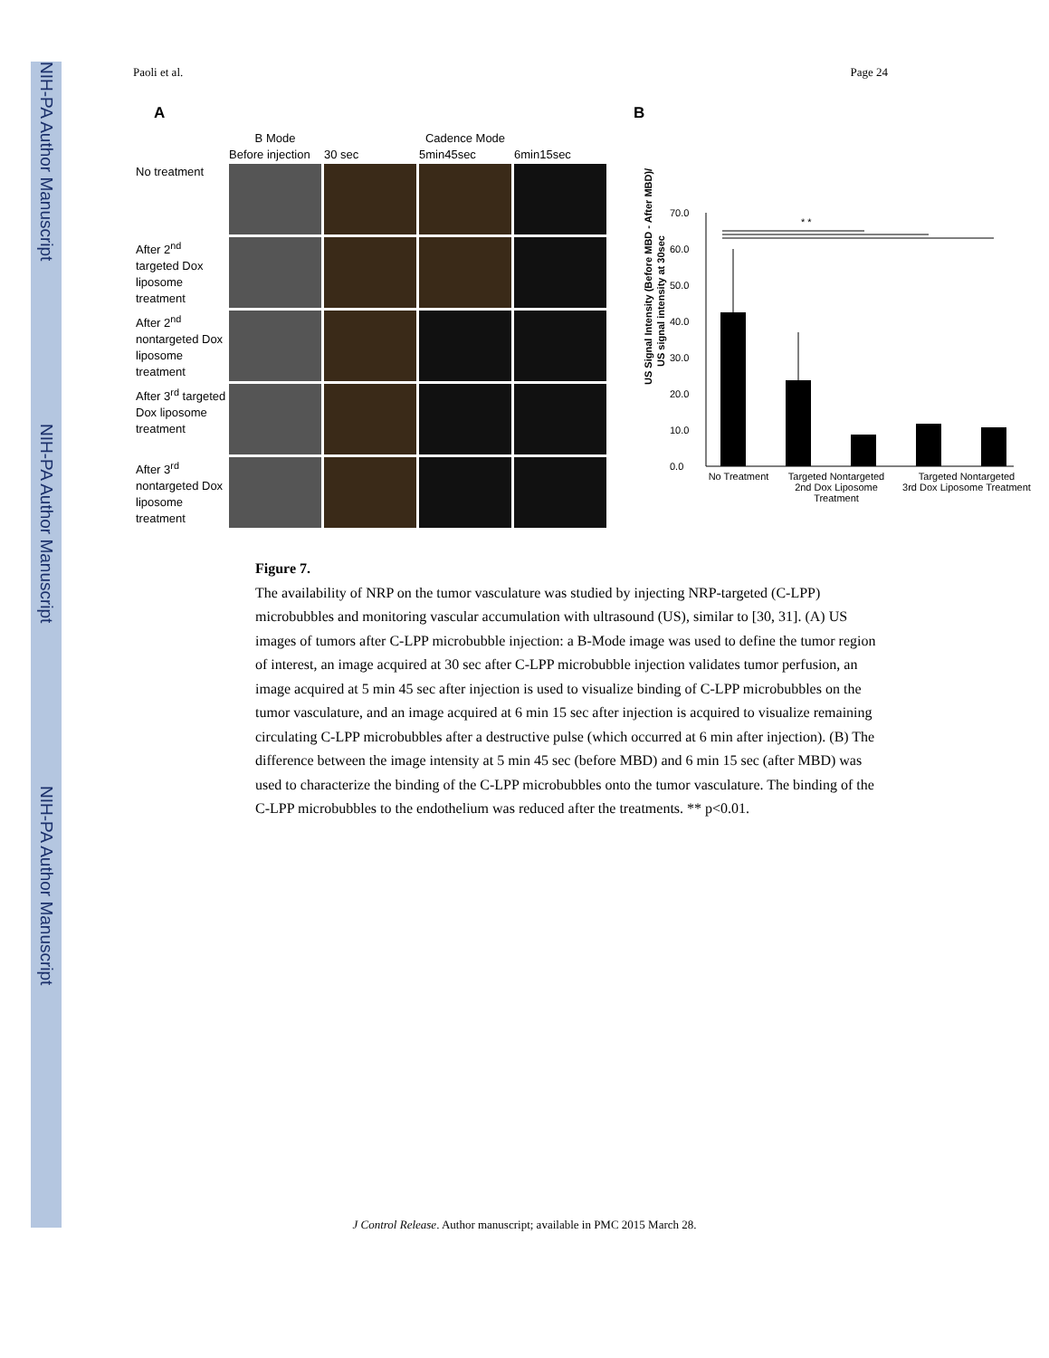NIH-PA Author Manuscript
NIH-PA Author Manuscript
NIH-PA Author Manuscript
Paoli et al. Page 24
A
B Mode
Cadence Mode
Before injection
30 sec
5min45sec
6min15sec
No treatment
After 2<sup>nd</sup> targeted Dox liposome treatment
After 2<sup>nd</sup> nontargeted Dox liposome treatment
After 3<sup>rd</sup> targeted Dox liposome treatment
After 3<sup>rd</sup> nontargeted Dox liposome treatment
B
US Signal Intensity (Before MBD - After MBD)/
US signal intensity at 30sec
70.0
60.0
50.0
40.0
30.0
20.0
10.0
0.0
* *
No Treatment
Targeted Nontargeted
2nd Dox Liposome Treatment
Targeted Nontargeted
3rd Dox Liposome Treatment
Figure 7.
The availability of NRP on the tumor vasculature was studied by injecting NRP-targeted (C-LPP) microbubbles and monitoring vascular accumulation with ultrasound (US), similar to [30, 31]. (A) US images of tumors after C-LPP microbubble injection: a B-Mode image was used to define the tumor region of interest, an image acquired at 30 sec after C-LPP microbubble injection validates tumor perfusion, an image acquired at 5 min 45 sec after injection is used to visualize binding of C-LPP microbubbles on the tumor vasculature, and an image acquired at 6 min 15 sec after injection is acquired to visualize remaining circulating C-LPP microbubbles after a destructive pulse (which occurred at 6 min after injection). (B) The difference between the image intensity at 5 min 45 sec (before MBD) and 6 min 15 sec (after MBD) was used to characterize the binding of the C-LPP microbubbles onto the tumor vasculature. The binding of the C-LPP microbubbles to the endothelium was reduced after the treatments. ** p<0.01.
J Control Release. Author manuscript; available in PMC 2015 March 28.